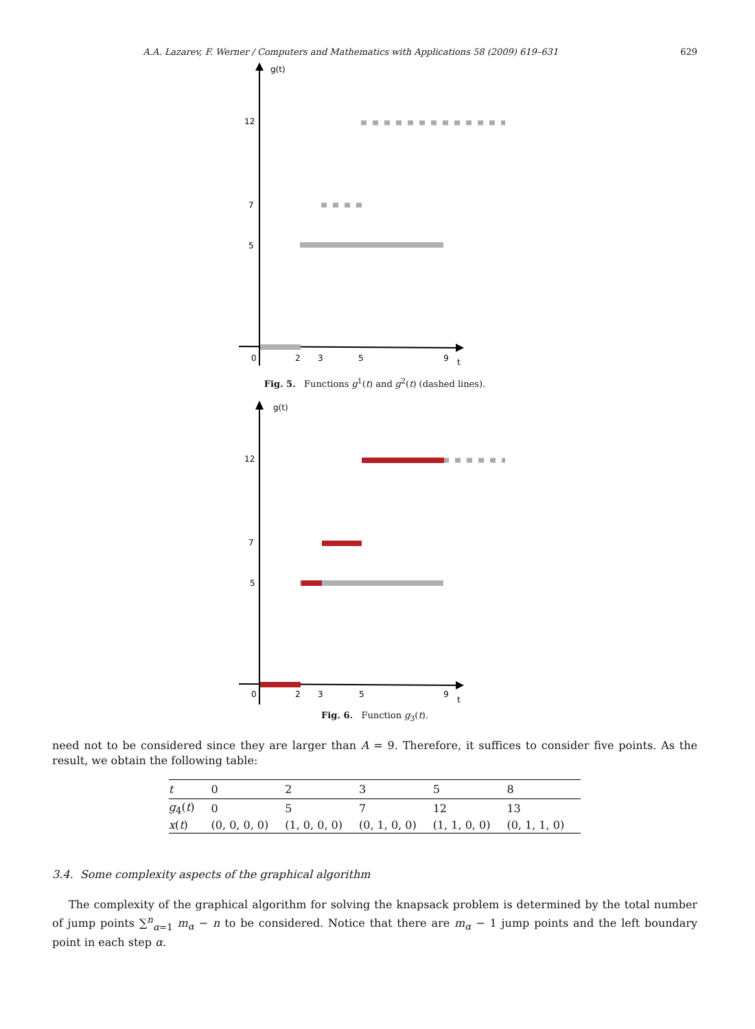A.A. Lazarev, F. Werner / Computers and Mathematics with Applications 58 (2009) 619–631 629
g(t)
12
7
5
0
2
3
5
9
t
Fig. 5. Functions g<sup>1</sup>(t) and g<sup>2</sup>(t) (dashed lines).
g(t)
12
7
5
0
2
3
5
9
t
Fig. 6. Function g<sub>3</sub>(t).
need not to be considered since they are larger than A = 9. Therefore, it suffices to consider five points. As the result, we obtain the following table:
| t | 0 | 2 | 3 | 5 | 8 |
| --- | --- | --- | --- | --- | --- |
| g<sub>4</sub>( t ) | 0 | 5 | 7 | 12 | 13 |
| x ( t ) | (0, 0, 0, 0) | (1, 0, 0, 0) | (0, 1, 0, 0) | (1, 1, 0, 0) | (0, 1, 1, 0) |
3.4. Some complexity aspects of the graphical algorithm
The complexity of the graphical algorithm for solving the knapsack problem is determined by the total number of jump points ∑<sup>n</sup><sub>α=1</sub> m<sub>α</sub> − n to be considered. Notice that there are m<sub>α</sub> − 1 jump points and the left boundary point in each step α.